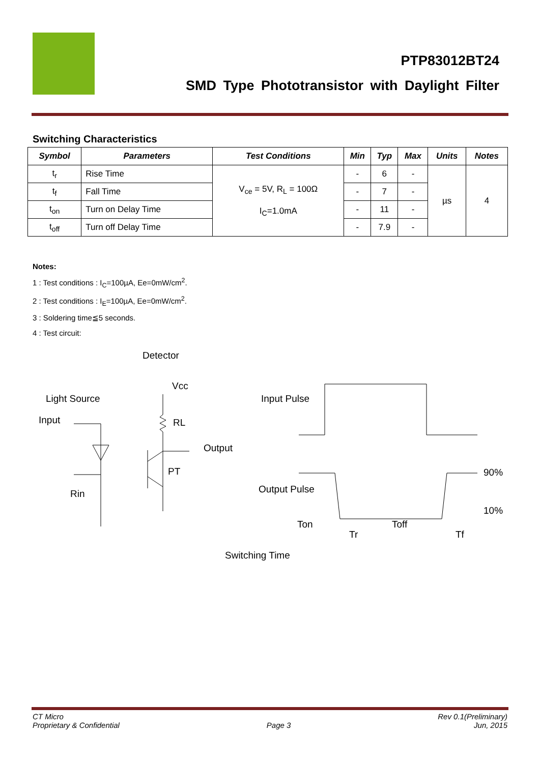PTP83012BT24
SMD Type Phototransistor with Daylight Filter
Switching Characteristics
| Symbol | Parameters | Test Conditions | Min | Typ | Max | Units | Notes |
| --- | --- | --- | --- | --- | --- | --- | --- |
| t<sub>r</sub> | Rise Time | V<sub>ce</sub> = 5V, R<sub>L</sub> = 100Ω I<sub>C</sub>=1.0mA | - | 6 | - | µs | 4 |
| t<sub>f</sub> | Fall Time | | - | 7 | - | | |
| t<sub>on</sub> | Turn on Delay Time | | - | 11 | - | | |
| t<sub>off</sub> | Turn off Delay Time | | - | 7.9 | - | | |
Notes:
1 : Test conditions : I<sub>C</sub>=100µA, Ee=0mW/cm<sup>2</sup>.
2 : Test conditions : I<sub>E</sub>=100µA, Ee=0mW/cm<sup>2</sup>.
3 : Soldering time≦5 seconds.
4 : Test circuit:
Detector
Light Source
Input
Vcc
RL
Output
PT
Rin
Input Pulse
Output Pulse
90%
10%
Ton
Toff
Tr
Tf
Switching Time
CT Micro
Proprietary & Confidential
Page 3 Rev 0.1(Preliminary)
Jun, 2015